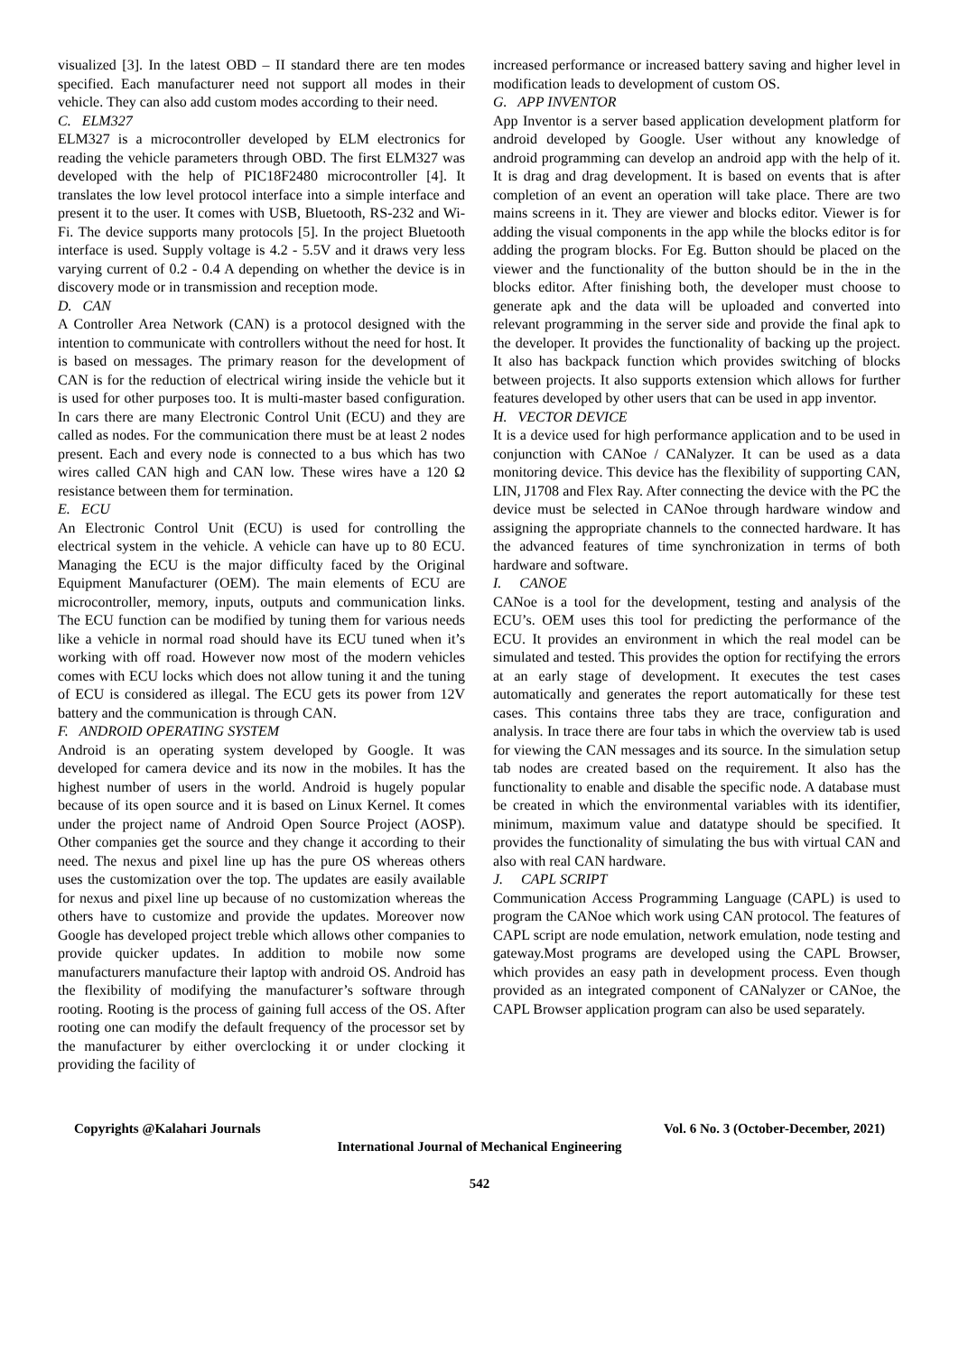visualized [3]. In the latest OBD – II standard there are ten modes specified. Each manufacturer need not support all modes in their vehicle. They can also add custom modes according to their need.
C. ELM327
ELM327 is a microcontroller developed by ELM electronics for reading the vehicle parameters through OBD. The first ELM327 was developed with the help of PIC18F2480 microcontroller [4]. It translates the low level protocol interface into a simple interface and present it to the user. It comes with USB, Bluetooth, RS-232 and Wi-Fi. The device supports many protocols [5]. In the project Bluetooth interface is used. Supply voltage is 4.2 - 5.5V and it draws very less varying current of 0.2 - 0.4 A depending on whether the device is in discovery mode or in transmission and reception mode.
D. CAN
A Controller Area Network (CAN) is a protocol designed with the intention to communicate with controllers without the need for host. It is based on messages. The primary reason for the development of CAN is for the reduction of electrical wiring inside the vehicle but it is used for other purposes too. It is multi-master based configuration. In cars there are many Electronic Control Unit (ECU) and they are called as nodes. For the communication there must be at least 2 nodes present. Each and every node is connected to a bus which has two wires called CAN high and CAN low. These wires have a 120 Ω resistance between them for termination.
E. ECU
An Electronic Control Unit (ECU) is used for controlling the electrical system in the vehicle. A vehicle can have up to 80 ECU. Managing the ECU is the major difficulty faced by the Original Equipment Manufacturer (OEM). The main elements of ECU are microcontroller, memory, inputs, outputs and communication links. The ECU function can be modified by tuning them for various needs like a vehicle in normal road should have its ECU tuned when it’s working with off road. However now most of the modern vehicles comes with ECU locks which does not allow tuning it and the tuning of ECU is considered as illegal. The ECU gets its power from 12V battery and the communication is through CAN.
F. ANDROID OPERATING SYSTEM
Android is an operating system developed by Google. It was developed for camera device and its now in the mobiles. It has the highest number of users in the world. Android is hugely popular because of its open source and it is based on Linux Kernel. It comes under the project name of Android Open Source Project (AOSP). Other companies get the source and they change it according to their need. The nexus and pixel line up has the pure OS whereas others uses the customization over the top. The updates are easily available for nexus and pixel line up because of no customization whereas the others have to customize and provide the updates. Moreover now Google has developed project treble which allows other companies to provide quicker updates. In addition to mobile now some manufacturers manufacture their laptop with android OS. Android has the flexibility of modifying the manufacturer’s software through rooting. Rooting is the process of gaining full access of the OS. After rooting one can modify the default frequency of the processor set by the manufacturer by either overclocking it or under clocking it providing the facility of
increased performance or increased battery saving and higher level in modification leads to development of custom OS.
G. APP INVENTOR
App Inventor is a server based application development platform for android developed by Google. User without any knowledge of android programming can develop an android app with the help of it. It is drag and drag development. It is based on events that is after completion of an event an operation will take place. There are two mains screens in it. They are viewer and blocks editor. Viewer is for adding the visual components in the app while the blocks editor is for adding the program blocks. For Eg. Button should be placed on the viewer and the functionality of the button should be in the in the blocks editor. After finishing both, the developer must choose to generate apk and the data will be uploaded and converted into relevant programming in the server side and provide the final apk to the developer. It provides the functionality of backing up the project. It also has backpack function which provides switching of blocks between projects. It also supports extension which allows for further features developed by other users that can be used in app inventor.
H. VECTOR DEVICE
It is a device used for high performance application and to be used in conjunction with CANoe / CANalyzer. It can be used as a data monitoring device. This device has the flexibility of supporting CAN, LIN, J1708 and Flex Ray. After connecting the device with the PC the device must be selected in CANoe through hardware window and assigning the appropriate channels to the connected hardware. It has the advanced features of time synchronization in terms of both hardware and software.
I. CANOE
CANoe is a tool for the development, testing and analysis of the ECU’s. OEM uses this tool for predicting the performance of the ECU. It provides an environment in which the real model can be simulated and tested. This provides the option for rectifying the errors at an early stage of development. It executes the test cases automatically and generates the report automatically for these test cases. This contains three tabs they are trace, configuration and analysis. In trace there are four tabs in which the overview tab is used for viewing the CAN messages and its source. In the simulation setup tab nodes are created based on the requirement. It also has the functionality to enable and disable the specific node. A database must be created in which the environmental variables with its identifier, minimum, maximum value and datatype should be specified. It provides the functionality of simulating the bus with virtual CAN and also with real CAN hardware.
J. CAPL SCRIPT
Communication Access Programming Language (CAPL) is used to program the CANoe which work using CAN protocol. The features of CAPL script are node emulation, network emulation, node testing and gateway.Most programs are developed using the CAPL Browser, which provides an easy path in development process. Even though provided as an integrated component of CANalyzer or CANoe, the CAPL Browser application program can also be used separately.
Copyrights @Kalahari Journals Vol. 6 No. 3 (October-December, 2021)
International Journal of Mechanical Engineering
542